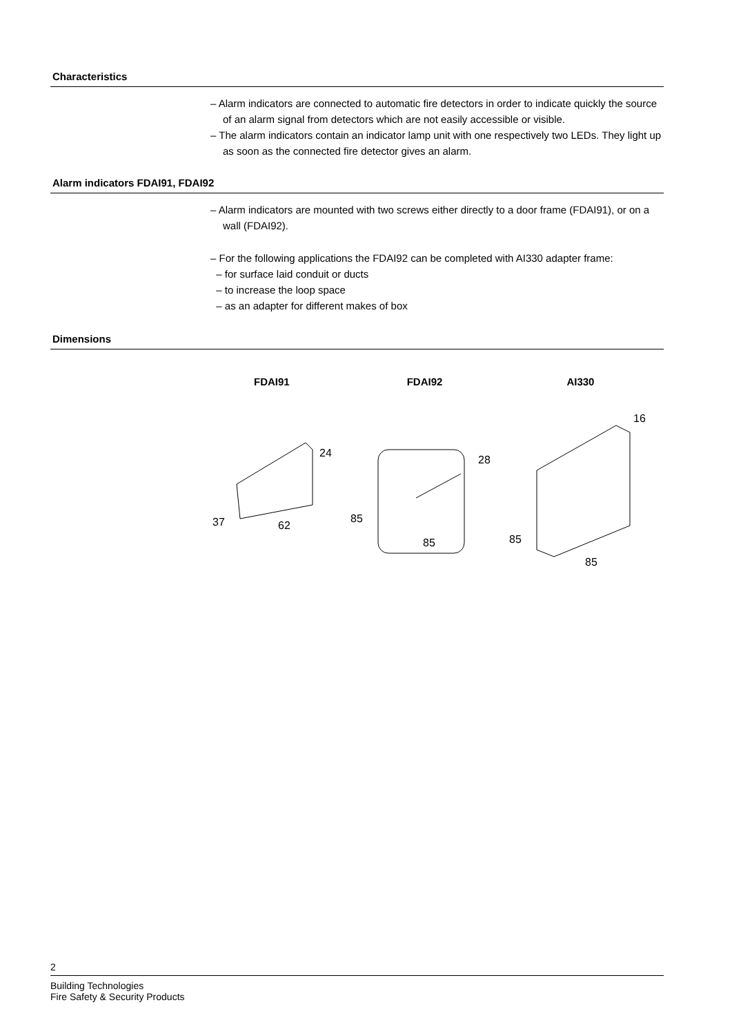Characteristics
– Alarm indicators are connected to automatic fire detectors in order to indicate quickly the source of an alarm signal from detectors which are not easily accessible or visible.
– The alarm indicators contain an indicator lamp unit with one respectively two LEDs. They light up as soon as the connected fire detector gives an alarm.
Alarm indicators FDAI91, FDAI92
– Alarm indicators are mounted with two screws either directly to a door frame (FDAI91), or on a wall (FDAI92).
– For the following applications the FDAI92 can be completed with AI330 adapter frame:
– for surface laid conduit or ducts
– to increase the loop space
– as an adapter for different makes of box
Dimensions
FDAI91 FDAI92 AI330
37
62
24
85
85
28
85
85
16
2
Building Technologies
Fire Safety & Security Products